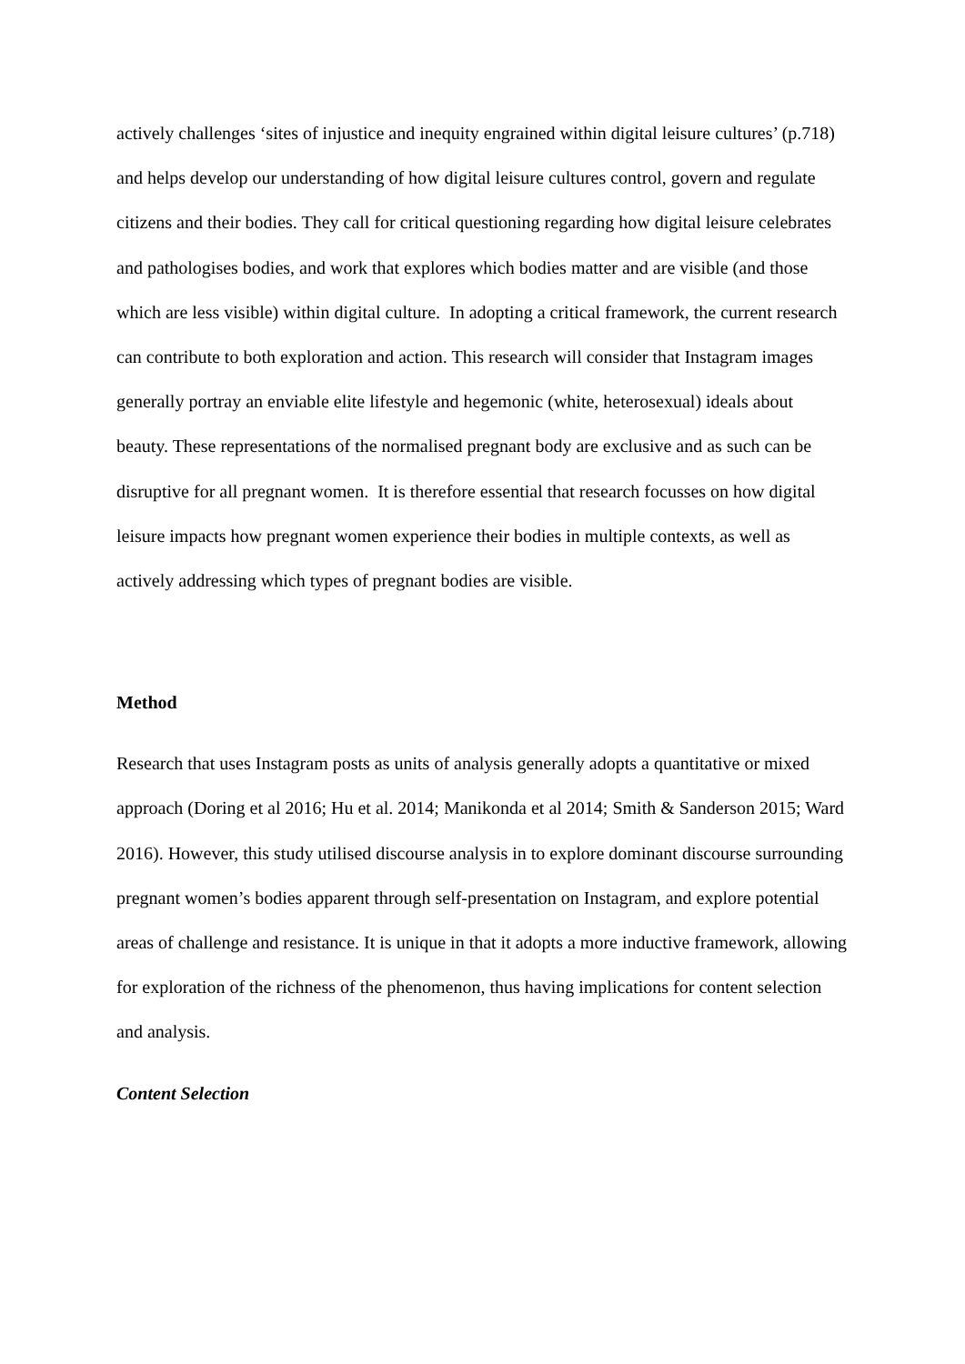actively challenges ‘sites of injustice and inequity engrained within digital leisure cultures’ (p.718) and helps develop our understanding of how digital leisure cultures control, govern and regulate citizens and their bodies. They call for critical questioning regarding how digital leisure celebrates and pathologises bodies, and work that explores which bodies matter and are visible (and those which are less visible) within digital culture. In adopting a critical framework, the current research can contribute to both exploration and action. This research will consider that Instagram images generally portray an enviable elite lifestyle and hegemonic (white, heterosexual) ideals about beauty. These representations of the normalised pregnant body are exclusive and as such can be disruptive for all pregnant women. It is therefore essential that research focusses on how digital leisure impacts how pregnant women experience their bodies in multiple contexts, as well as actively addressing which types of pregnant bodies are visible.
Method
Research that uses Instagram posts as units of analysis generally adopts a quantitative or mixed approach (Doring et al 2016; Hu et al. 2014; Manikonda et al 2014; Smith & Sanderson 2015; Ward 2016). However, this study utilised discourse analysis in to explore dominant discourse surrounding pregnant women’s bodies apparent through self-presentation on Instagram, and explore potential areas of challenge and resistance. It is unique in that it adopts a more inductive framework, allowing for exploration of the richness of the phenomenon, thus having implications for content selection and analysis.
Content Selection